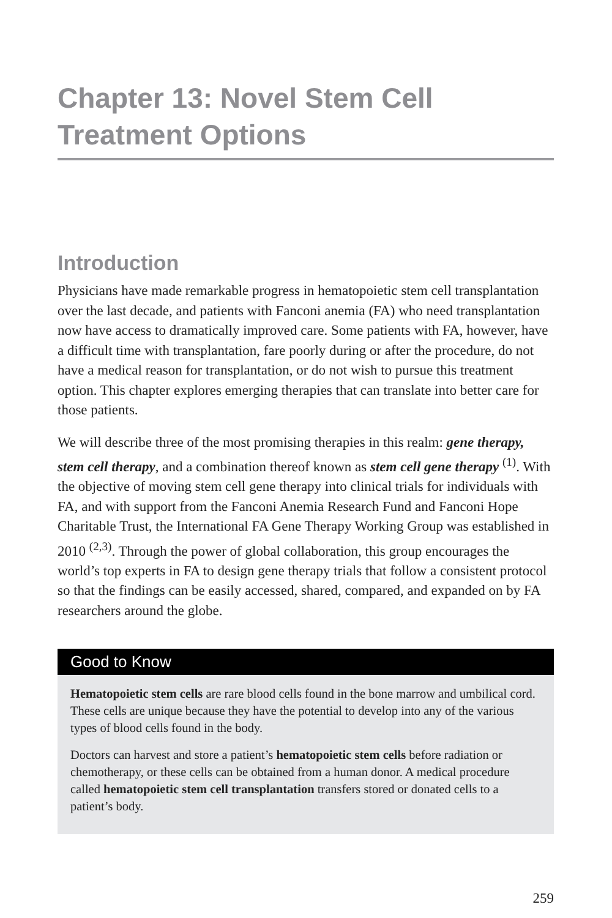Chapter 13: Novel Stem Cell Treatment Options
Introduction
Physicians have made remarkable progress in hematopoietic stem cell transplantation over the last decade, and patients with Fanconi anemia (FA) who need transplantation now have access to dramatically improved care. Some patients with FA, however, have a difficult time with transplantation, fare poorly during or after the procedure, do not have a medical reason for transplantation, or do not wish to pursue this treatment option. This chapter explores emerging therapies that can translate into better care for those patients.
We will describe three of the most promising therapies in this realm: gene therapy, stem cell therapy, and a combination thereof known as stem cell gene therapy <sup>(1)</sup>. With the objective of moving stem cell gene therapy into clinical trials for individuals with FA, and with support from the Fanconi Anemia Research Fund and Fanconi Hope Charitable Trust, the International FA Gene Therapy Working Group was established in 2010 <sup>(2,3)</sup>. Through the power of global collaboration, this group encourages the world’s top experts in FA to design gene therapy trials that follow a consistent protocol so that the findings can be easily accessed, shared, compared, and expanded on by FA researchers around the globe.
Good to Know
Hematopoietic stem cells are rare blood cells found in the bone marrow and umbilical cord. These cells are unique because they have the potential to develop into any of the various types of blood cells found in the body.
Doctors can harvest and store a patient’s hematopoietic stem cells before radiation or chemotherapy, or these cells can be obtained from a human donor. A medical procedure called hematopoietic stem cell transplantation transfers stored or donated cells to a patient’s body.
259